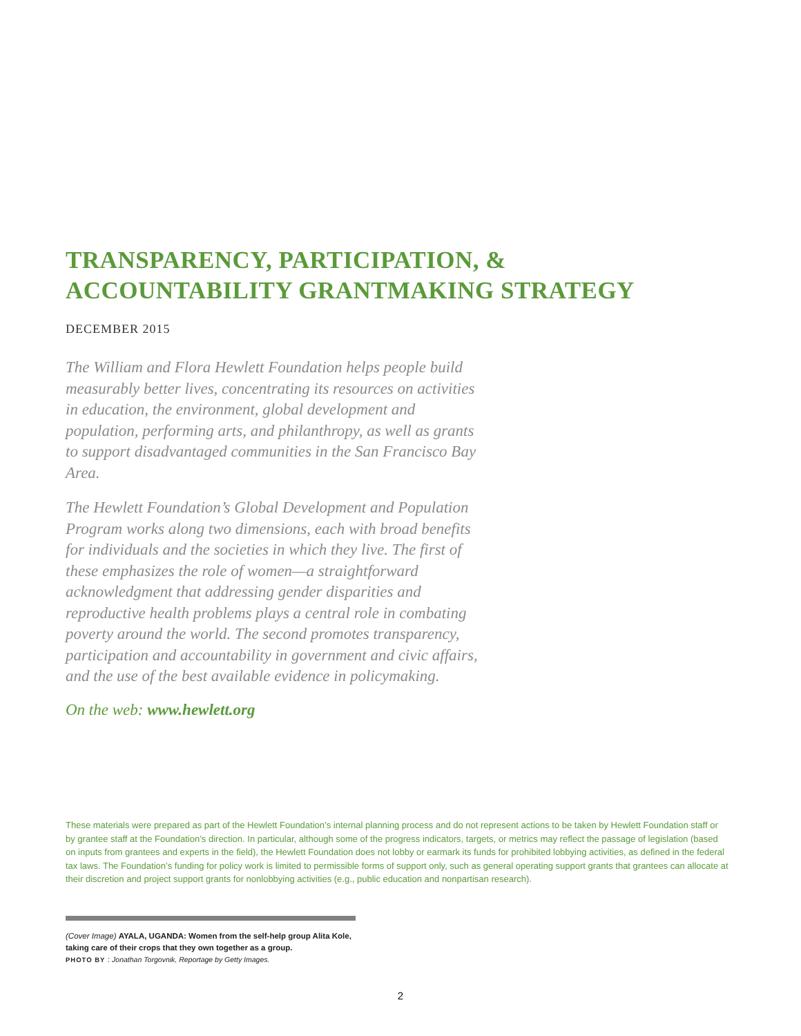TRANSPARENCY, PARTICIPATION, &
ACCOUNTABILITY GRANTMAKING STRATEGY
DECEMBER 2015
The William and Flora Hewlett Foundation helps people build measurably better lives, concentrating its resources on activities in education, the environment, global development and population, performing arts, and philanthropy, as well as grants to support disadvantaged communities in the San Francisco Bay Area.
The Hewlett Foundation’s Global Development and Population Program works along two dimensions, each with broad benefits for individuals and the societies in which they live. The first of these emphasizes the role of women—a straightforward acknowledgment that addressing gender disparities and reproductive health problems plays a central role in combating poverty around the world. The second promotes transparency, participation and accountability in government and civic affairs, and the use of the best available evidence in policymaking.
On the web: www.hewlett.org
These materials were prepared as part of the Hewlett Foundation’s internal planning process and do not represent actions to be taken by Hewlett Foundation staff or by grantee staff at the Foundation’s direction. In particular, although some of the progress indicators, targets, or metrics may reflect the passage of legislation (based on inputs from grantees and experts in the field), the Hewlett Foundation does not lobby or earmark its funds for prohibited lobbying activities, as defined in the federal tax laws. The Foundation’s funding for policy work is limited to permissible forms of support only, such as general operating support grants that grantees can allocate at their discretion and project support grants for nonlobbying activities (e.g., public education and nonpartisan research).
(Cover Image) AYALA, UGANDA: Women from the self-help group Alita Kole, taking care of their crops that they own together as a group.
PHOTO BY : Jonathan Torgovnik, Reportage by Getty Images.
2